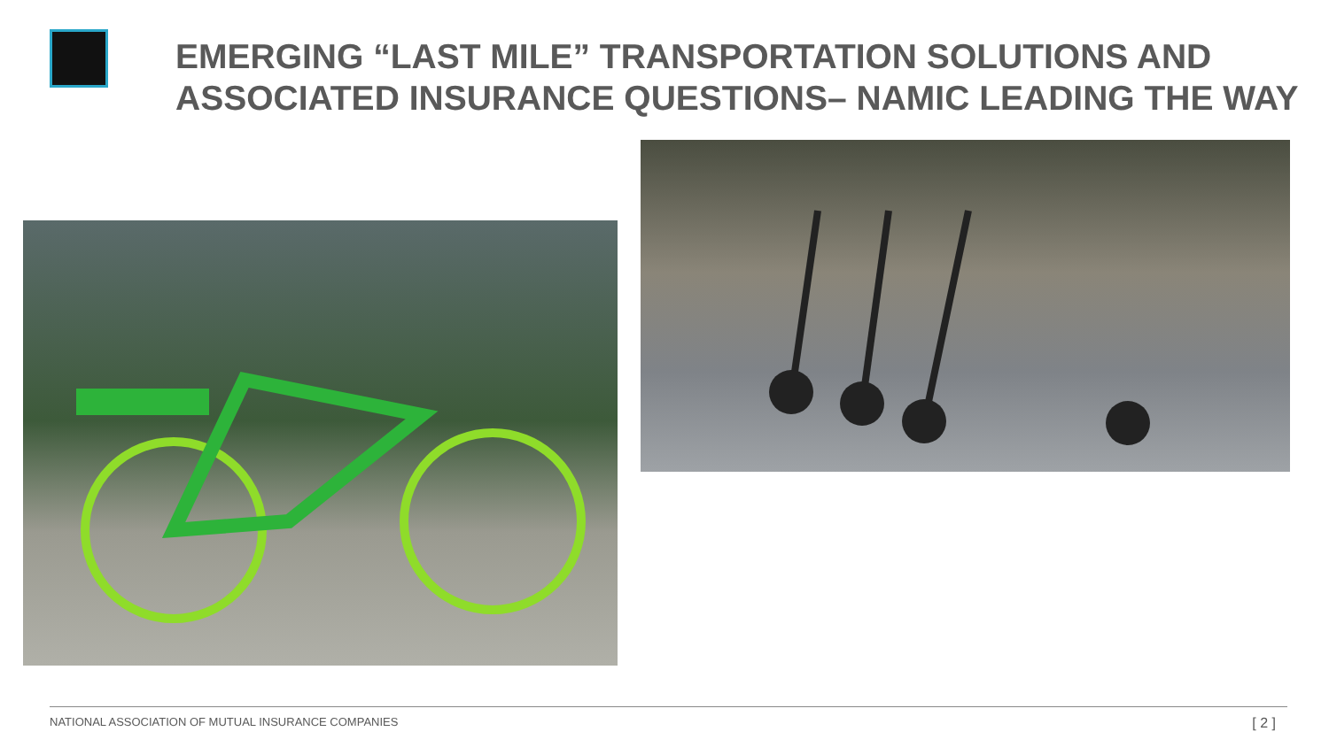EMERGING “LAST MILE” TRANSPORTATION SOLUTIONS AND
ASSOCIATED INSURANCE QUESTIONS– NAMIC LEADING THE WAY
NATIONAL ASSOCIATION OF MUTUAL INSURANCE COMPANIES
[ 2 ]